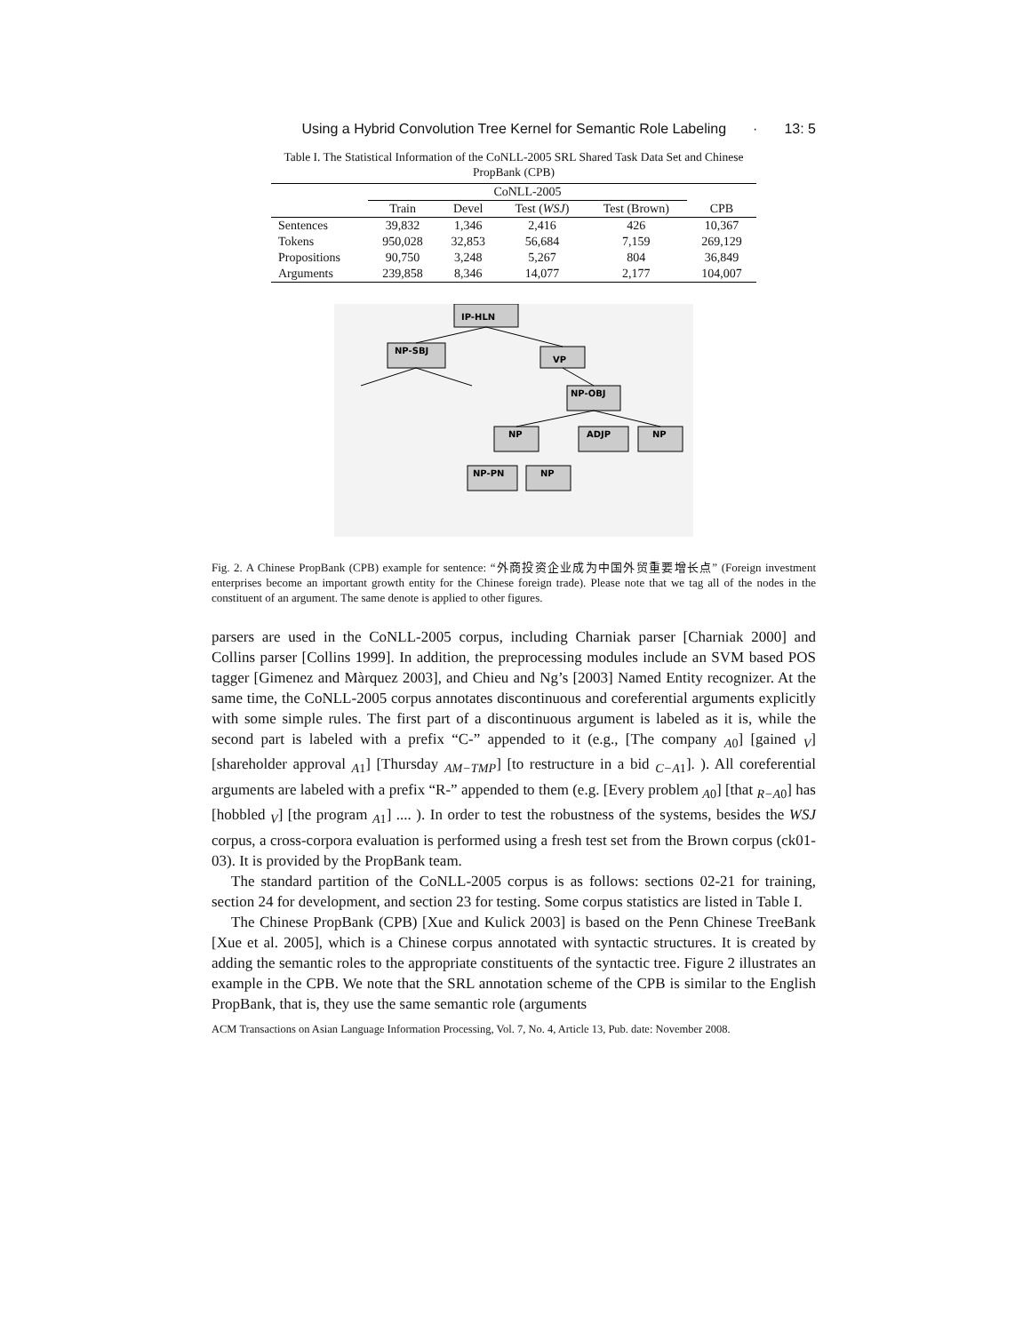Using a Hybrid Convolution Tree Kernel for Semantic Role Labeling · 13: 5
Table I. The Statistical Information of the CoNLL-2005 SRL Shared Task Data Set and Chinese PropBank (CPB)
| | CoNLL-2005 | | | | |
| --- | --- | --- | --- | --- | --- |
| | Train | Devel | Test ( WSJ ) | Test (Brown) | CPB |
| Sentences | 39,832 | 1,346 | 2,416 | 426 | 10,367 |
| Tokens | 950,028 | 32,853 | 56,684 | 7,159 | 269,129 |
| Propositions | 90,750 | 3,248 | 5,267 | 804 | 36,849 |
| Arguments | 239,858 | 8,346 | 14,077 | 2,177 | 104,007 |
IP-HLN
NP-SBJ
VP
NP-OBJ
NP
ADJP
NP
NP-PN
NP
Fig. 2. A Chinese PropBank (CPB) example for sentence: “外商投资企业成为中国外贸重要增长点” (Foreign investment enterprises become an important growth entity for the Chinese foreign trade). Please note that we tag all of the nodes in the constituent of an argument. The same denote is applied to other figures.
parsers are used in the CoNLL-2005 corpus, including Charniak parser [Charniak 2000] and Collins parser [Collins 1999]. In addition, the preprocessing modules include an SVM based POS tagger [Gimenez and Màrquez 2003], and Chieu and Ng’s [2003] Named Entity recognizer. At the same time, the CoNLL-2005 corpus annotates discontinuous and coreferential arguments explicitly with some simple rules. The first part of a discontinuous argument is labeled as it is, while the second part is labeled with a prefix “C-” appended to it (e.g., [The company <sub>A0</sub>] [gained <sub>V</sub>] [shareholder approval <sub>A1</sub>] [Thursday <sub>AM−TMP</sub>] [to restructure in a bid <sub>C−A1</sub>]. ). All coreferential arguments are labeled with a prefix “R-” appended to them (e.g. [Every problem <sub>A0</sub>] [that <sub>R−A0</sub>] has [hobbled <sub>V</sub>] [the program <sub>A1</sub>] .... ). In order to test the robustness of the systems, besides the WSJ corpus, a cross-corpora evaluation is performed using a fresh test set from the Brown corpus (ck01-03). It is provided by the PropBank team.
The standard partition of the CoNLL-2005 corpus is as follows: sections 02-21 for training, section 24 for development, and section 23 for testing. Some corpus statistics are listed in Table I.
The Chinese PropBank (CPB) [Xue and Kulick 2003] is based on the Penn Chinese TreeBank [Xue et al. 2005], which is a Chinese corpus annotated with syntactic structures. It is created by adding the semantic roles to the appropriate constituents of the syntactic tree. Figure 2 illustrates an example in the CPB. We note that the SRL annotation scheme of the CPB is similar to the English PropBank, that is, they use the same semantic role (arguments
ACM Transactions on Asian Language Information Processing, Vol. 7, No. 4, Article 13, Pub. date: November 2008.